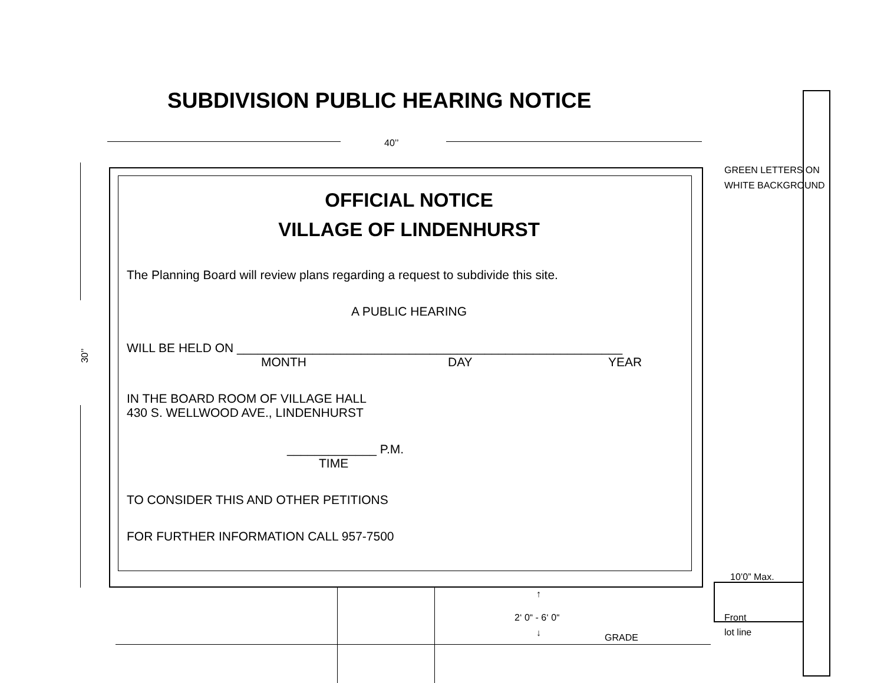SUBDIVISION PUBLIC HEARING NOTICE
40’’
30’’
OFFICIAL NOTICE
VILLAGE OF LINDENHURST
The Planning Board will review plans regarding a request to subdivide this site.
A PUBLIC HEARING
WILL BE HELD ON ________________________________________________________
MONTH DAY YEAR
IN THE BOARD ROOM OF VILLAGE HALL
430 S. WELLWOOD AVE., LINDENHURST
_____________ P.M.
TIME
TO CONSIDER THIS AND OTHER PETITIONS
FOR FURTHER INFORMATION CALL 957-7500
GREEN LETTERS ON
WHITE BACKGROUND
10’0” Max.
Front
lot line
↑
2‘ 0“ - 6‘ 0“
↓ GRADE